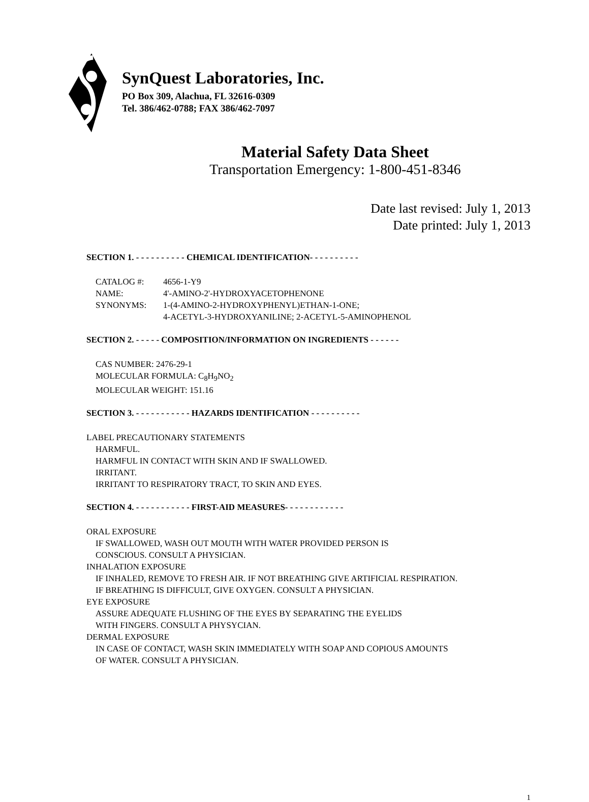SynQuest Laboratories, Inc.
PO Box 309, Alachua, FL 32616-0309
Tel. 386/462-0788; FAX 386/462-7097
Material Safety Data Sheet
Transportation Emergency: 1-800-451-8346
Date last revised: July 1, 2013
Date printed: July 1, 2013
SECTION 1. - - - - - - - - - - CHEMICAL IDENTIFICATION- - - - - - - - - -
CATALOG #: 4656-1-Y9
NAME: 4'-AMINO-2'-HYDROXYACETOPHENONE
SYNONYMS: 1-(4-AMINO-2-HYDROXYPHENYL)ETHAN-1-ONE;
4-ACETYL-3-HYDROXYANILINE; 2-ACETYL-5-AMINOPHENOL
SECTION 2. - - - - - COMPOSITION/INFORMATION ON INGREDIENTS - - - - - -
CAS NUMBER: 2476-29-1
MOLECULAR FORMULA: C<sub>8</sub>H<sub>9</sub>NO<sub>2</sub>
MOLECULAR WEIGHT: 151.16
SECTION 3. - - - - - - - - - - - HAZARDS IDENTIFICATION - - - - - - - - - -
LABEL PRECAUTIONARY STATEMENTS
HARMFUL.
HARMFUL IN CONTACT WITH SKIN AND IF SWALLOWED.
IRRITANT.
IRRITANT TO RESPIRATORY TRACT, TO SKIN AND EYES.
SECTION 4. - - - - - - - - - - - FIRST-AID MEASURES- - - - - - - - - - - -
ORAL EXPOSURE
IF SWALLOWED, WASH OUT MOUTH WITH WATER PROVIDED PERSON IS
CONSCIOUS. CONSULT A PHYSICIAN.
INHALATION EXPOSURE
IF INHALED, REMOVE TO FRESH AIR. IF NOT BREATHING GIVE ARTIFICIAL RESPIRATION.
IF BREATHING IS DIFFICULT, GIVE OXYGEN. CONSULT A PHYSICIAN.
EYE EXPOSURE
ASSURE ADEQUATE FLUSHING OF THE EYES BY SEPARATING THE EYELIDS
WITH FINGERS. CONSULT A PHYSYCIAN.
DERMAL EXPOSURE
IN CASE OF CONTACT, WASH SKIN IMMEDIATELY WITH SOAP AND COPIOUS AMOUNTS
OF WATER. CONSULT A PHYSICIAN.
1